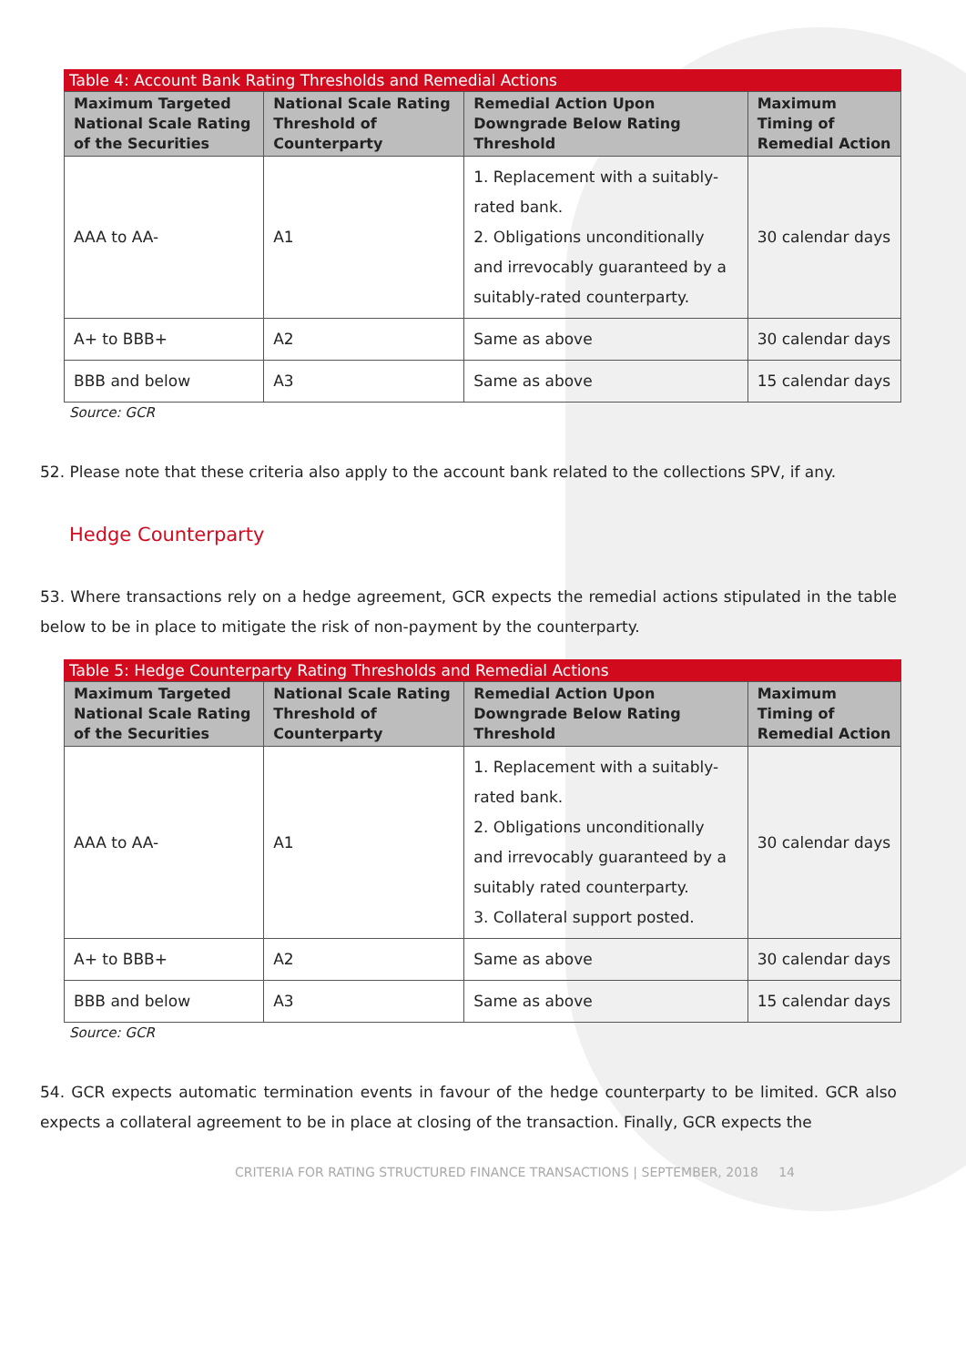Table 4: Account Bank Rating Thresholds and Remedial Actions
| Maximum Targeted National Scale Rating of the Securities | National Scale Rating Threshold of Counterparty | Remedial Action Upon Downgrade Below Rating Threshold | Maximum Timing of Remedial Action |
| --- | --- | --- | --- |
| AAA to AA- | A1 | 1. Replacement with a suitably-rated bank. 2. Obligations unconditionally and irrevocably guaranteed by a suitably-rated counterparty. | 30 calendar days |
| A+ to BBB+ | A2 | Same as above | 30 calendar days |
| BBB and below | A3 | Same as above | 15 calendar days |
Source: GCR
52. Please note that these criteria also apply to the account bank related to the collections SPV, if any.
Hedge Counterparty
53. Where transactions rely on a hedge agreement, GCR expects the remedial actions stipulated in the table below to be in place to mitigate the risk of non-payment by the counterparty.
Table 5: Hedge Counterparty Rating Thresholds and Remedial Actions
| Maximum Targeted National Scale Rating of the Securities | National Scale Rating Threshold of Counterparty | Remedial Action Upon Downgrade Below Rating Threshold | Maximum Timing of Remedial Action |
| --- | --- | --- | --- |
| AAA to AA- | A1 | 1. Replacement with a suitably-rated bank. 2. Obligations unconditionally and irrevocably guaranteed by a suitably rated counterparty. 3. Collateral support posted. | 30 calendar days |
| A+ to BBB+ | A2 | Same as above | 30 calendar days |
| BBB and below | A3 | Same as above | 15 calendar days |
Source: GCR
54. GCR expects automatic termination events in favour of the hedge counterparty to be limited. GCR also expects a collateral agreement to be in place at closing of the transaction. Finally, GCR expects the
CRITERIA FOR RATING STRUCTURED FINANCE TRANSACTIONS | SEPTEMBER, 2018 14